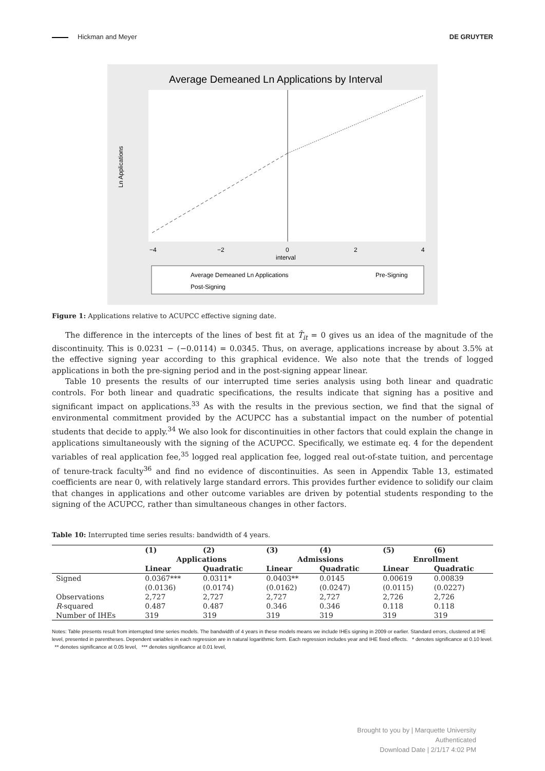Hickman and Meyer DE GRUYTER
Average Demeaned Ln Applications by Interval
−4
−2
0
2
4
interval
Ln Applications
Average Demeaned Ln Applications
Pre-Signing
Post-Signing
Figure 1: Applications relative to ACUPCC effective signing date.
The difference in the intercepts of the lines of best fit at T̂<sub>it</sub> = 0 gives us an idea of the magnitude of the discontinuity. This is 0.0231 − (−0.0114) = 0.0345. Thus, on average, applications increase by about 3.5% at the effective signing year according to this graphical evidence. We also note that the trends of logged applications in both the pre-signing period and in the post-signing appear linear.
Table 10 presents the results of our interrupted time series analysis using both linear and quadratic controls. For both linear and quadratic specifications, the results indicate that signing has a positive and significant impact on applications.<sup>33</sup> As with the results in the previous section, we find that the signal of environmental commitment provided by the ACUPCC has a substantial impact on the number of potential students that decide to apply.<sup>34</sup> We also look for discontinuities in other factors that could explain the change in applications simultaneously with the signing of the ACUPCC. Specifically, we estimate eq. 4 for the dependent variables of real application fee,<sup>35</sup> logged real application fee, logged real out-of-state tuition, and percentage of tenure-track faculty<sup>36</sup> and find no evidence of discontinuities. As seen in Appendix Table 13, estimated coefficients are near 0, with relatively large standard errors. This provides further evidence to solidify our claim that changes in applications and other outcome variables are driven by potential students responding to the signing of the ACUPCC, rather than simultaneous changes in other factors.
Table 10: Interrupted time series results: bandwidth of 4 years.
| | (1) | (2) | (3) | (4) | (5) | (6) |
| --- | --- | --- | --- | --- | --- | --- |
| | Applications | | Admissions | | Enrollment | |
| | Linear | Quadratic | Linear | Quadratic | Linear | Quadratic |
| Signed | 0.0367*** | 0.0311* | 0.0403** | 0.0145 | 0.00619 | 0.00839 |
| | (0.0136) | (0.0174) | (0.0162) | (0.0247) | (0.0115) | (0.0227) |
| Observations | 2,727 | 2,727 | 2,727 | 2,727 | 2,726 | 2,726 |
| R -squared | 0.487 | 0.487 | 0.346 | 0.346 | 0.118 | 0.118 |
| Number of IHEs | 319 | 319 | 319 | 319 | 319 | 319 |
Notes: Table presents result from interrupted time series models. The bandwidth of 4 years in these models means we include IHEs signing in 2009 or earlier. Standard errors, clustered at IHE level, presented in parentheses. Dependent variables in each regression are in natural logarithmic form. Each regression includes year and IHE fixed effects. * denotes significance at 0.10 level. ** denotes significance at 0.05 level, *** denotes significance at 0.01 level,
Brought to you by | Marquette University
Authenticated
Download Date | 2/1/17 4:02 PM